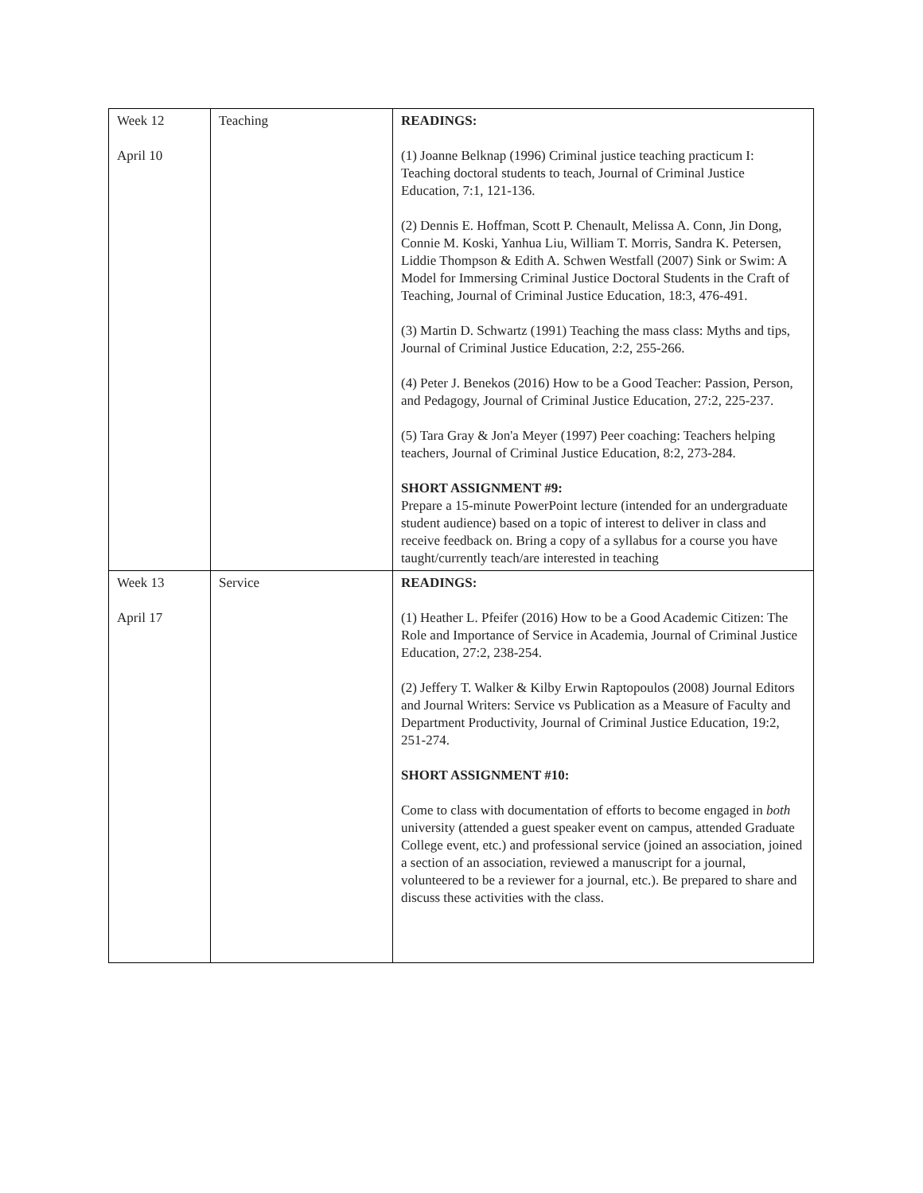| Week 12 April 10 | Teaching | READINGS: (1) Joanne Belknap (1996) Criminal justice teaching practicum I: Teaching doctoral students to teach, Journal of Criminal Justice Education, 7:1, 121-136. (2) Dennis E. Hoffman, Scott P. Chenault, Melissa A. Conn, Jin Dong, Connie M. Koski, Yanhua Liu, William T. Morris, Sandra K. Petersen, Liddie Thompson & Edith A. Schwen Westfall (2007) Sink or Swim: A Model for Immersing Criminal Justice Doctoral Students in the Craft of Teaching, Journal of Criminal Justice Education, 18:3, 476-491. (3) Martin D. Schwartz (1991) Teaching the mass class: Myths and tips, Journal of Criminal Justice Education, 2:2, 255-266. (4) Peter J. Benekos (2016) How to be a Good Teacher: Passion, Person, and Pedagogy, Journal of Criminal Justice Education, 27:2, 225-237. (5) Tara Gray & Jon'a Meyer (1997) Peer coaching: Teachers helping teachers, Journal of Criminal Justice Education, 8:2, 273-284. SHORT ASSIGNMENT #9: Prepare a 15-minute PowerPoint lecture (intended for an undergraduate student audience) based on a topic of interest to deliver in class and receive feedback on. Bring a copy of a syllabus for a course you have taught/currently teach/are interested in teaching |
| Week 13 April 17 | Service | READINGS: (1) Heather L. Pfeifer (2016) How to be a Good Academic Citizen: The Role and Importance of Service in Academia, Journal of Criminal Justice Education, 27:2, 238-254. (2) Jeffery T. Walker & Kilby Erwin Raptopoulos (2008) Journal Editors and Journal Writers: Service vs Publication as a Measure of Faculty and Department Productivity, Journal of Criminal Justice Education, 19:2, 251-274. SHORT ASSIGNMENT #10: Come to class with documentation of efforts to become engaged in both university (attended a guest speaker event on campus, attended Graduate College event, etc.) and professional service (joined an association, joined a section of an association, reviewed a manuscript for a journal, volunteered to be a reviewer for a journal, etc.). Be prepared to share and discuss these activities with the class. |